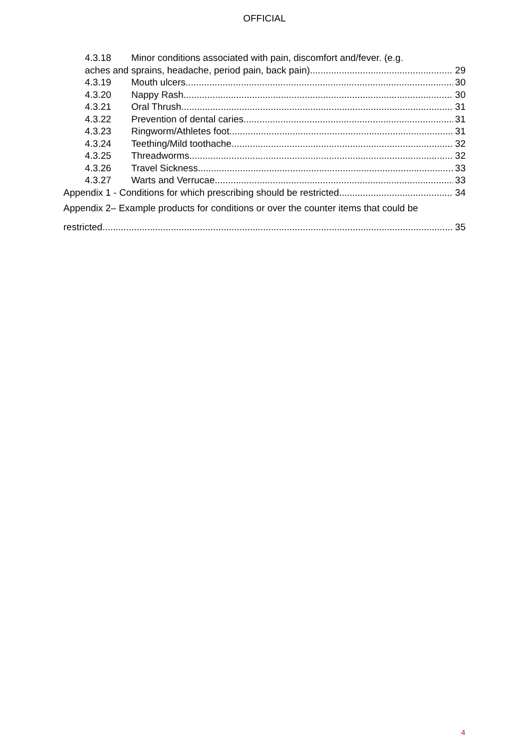OFFICIAL
4.3.18 Minor conditions associated with pain, discomfort and/fever. (e.g.
aches and sprains, headache, period pain, back pain) 29
4.3.19 Mouth ulcers 30
4.3.20 Nappy Rash 30
4.3.21 Oral Thrush 31
4.3.22 Prevention of dental caries 31
4.3.23 Ringworm/Athletes foot 31
4.3.24 Teething/Mild toothache 32
4.3.25 Threadworms 32
4.3.26 Travel Sickness 33
4.3.27 Warts and Verrucae 33
Appendix 1 - Conditions for which prescribing should be restricted 34
Appendix 2– Example products for conditions or over the counter items that could be
restricted. 35
4